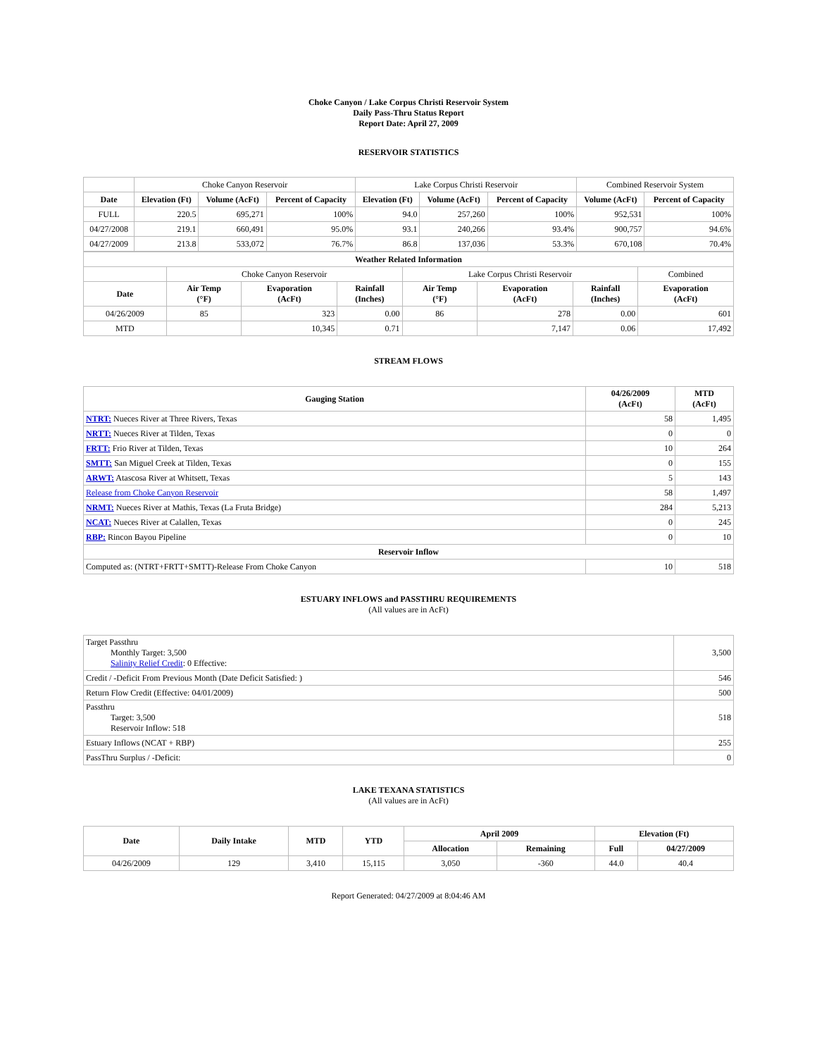Choke Canyon / Lake Corpus Christi Reservoir System
Daily Pass-Thru Status Report
Report Date: April 27, 2009
RESERVOIR STATISTICS
| | Choke Canyon Reservoir | | | Lake Corpus Christi Reservoir | | | Combined Reservoir System | |
| Date | Elevation (Ft) | Volume (AcFt) | Percent of Capacity | Elevation (Ft) | Volume (AcFt) | Percent of Capacity | Volume (AcFt) | Percent of Capacity |
| FULL | 220.5 | 695,271 | 100% | 94.0 | 257,260 | 100% | 952,531 | 100% |
| 04/27/2008 | 219.1 | 660,491 | 95.0% | 93.1 | 240,266 | 93.4% | 900,757 | 94.6% |
| 04/27/2009 | 213.8 | 533,072 | 76.7% | 86.8 | 137,036 | 53.3% | 670,108 | 70.4% |
| Weather Related Information | | | | | | | |
| --- | --- | --- | --- | --- | --- | --- | --- |
| | Choke Canyon Reservoir | | | Lake Corpus Christi Reservoir | | | Combined |
| Date | Air Temp (°F) | Evaporation (AcFt) | Rainfall (Inches) | Air Temp (°F) | Evaporation (AcFt) | Rainfall (Inches) | Evaporation (AcFt) |
| 04/26/2009 | 85 | 323 | 0.00 | 86 | 278 | 0.00 | 601 |
| MTD | | 10,345 | 0.71 | | 7,147 | 0.06 | 17,492 |
STREAM FLOWS
| Gauging Station | 04/26/2009 (AcFt) | MTD (AcFt) |
| --- | --- | --- |
| NTRT: Nueces River at Three Rivers, Texas | 58 | 1,495 |
| NRTT: Nueces River at Tilden, Texas | 0 | 0 |
| FRTT: Frio River at Tilden, Texas | 10 | 264 |
| SMTT: San Miguel Creek at Tilden, Texas | 0 | 155 |
| ARWT: Atascosa River at Whitsett, Texas | 5 | 143 |
| Release from Choke Canyon Reservoir | 58 | 1,497 |
| NRMT: Nueces River at Mathis, Texas (La Fruta Bridge) | 284 | 5,213 |
| NCAT: Nueces River at Calallen, Texas | 0 | 245 |
| RBP: Rincon Bayou Pipeline | 0 | 10 |
| Reservoir Inflow | | |
| Computed as: (NTRT+FRTT+SMTT)-Release From Choke Canyon | 10 | 518 |
ESTUARY INFLOWS and PASSTHRU REQUIREMENTS
(All values are in AcFt)
| Target Passthru Monthly Target: 3,500 Salinity Relief Credit : 0 Effective: | 3,500 |
| Credit / -Deficit From Previous Month (Date Deficit Satisfied: ) | 546 |
| Return Flow Credit (Effective: 04/01/2009) | 500 |
| Passthru Target: 3,500 Reservoir Inflow: 518 | 518 |
| Estuary Inflows (NCAT + RBP) | 255 |
| PassThru Surplus / -Deficit: | 0 |
LAKE TEXANA STATISTICS
(All values are in AcFt)
| Date | Daily Intake | MTD | YTD | April 2009 | | Elevation (Ft) | |
| --- | --- | --- | --- | --- | --- | --- | --- |
| | | | | Allocation | Remaining | Full | 04/27/2009 |
| 04/26/2009 | 129 | 3,410 | 15,115 | 3,050 | -360 | 44.0 | 40.4 |
Report Generated: 04/27/2009 at 8:04:46 AM